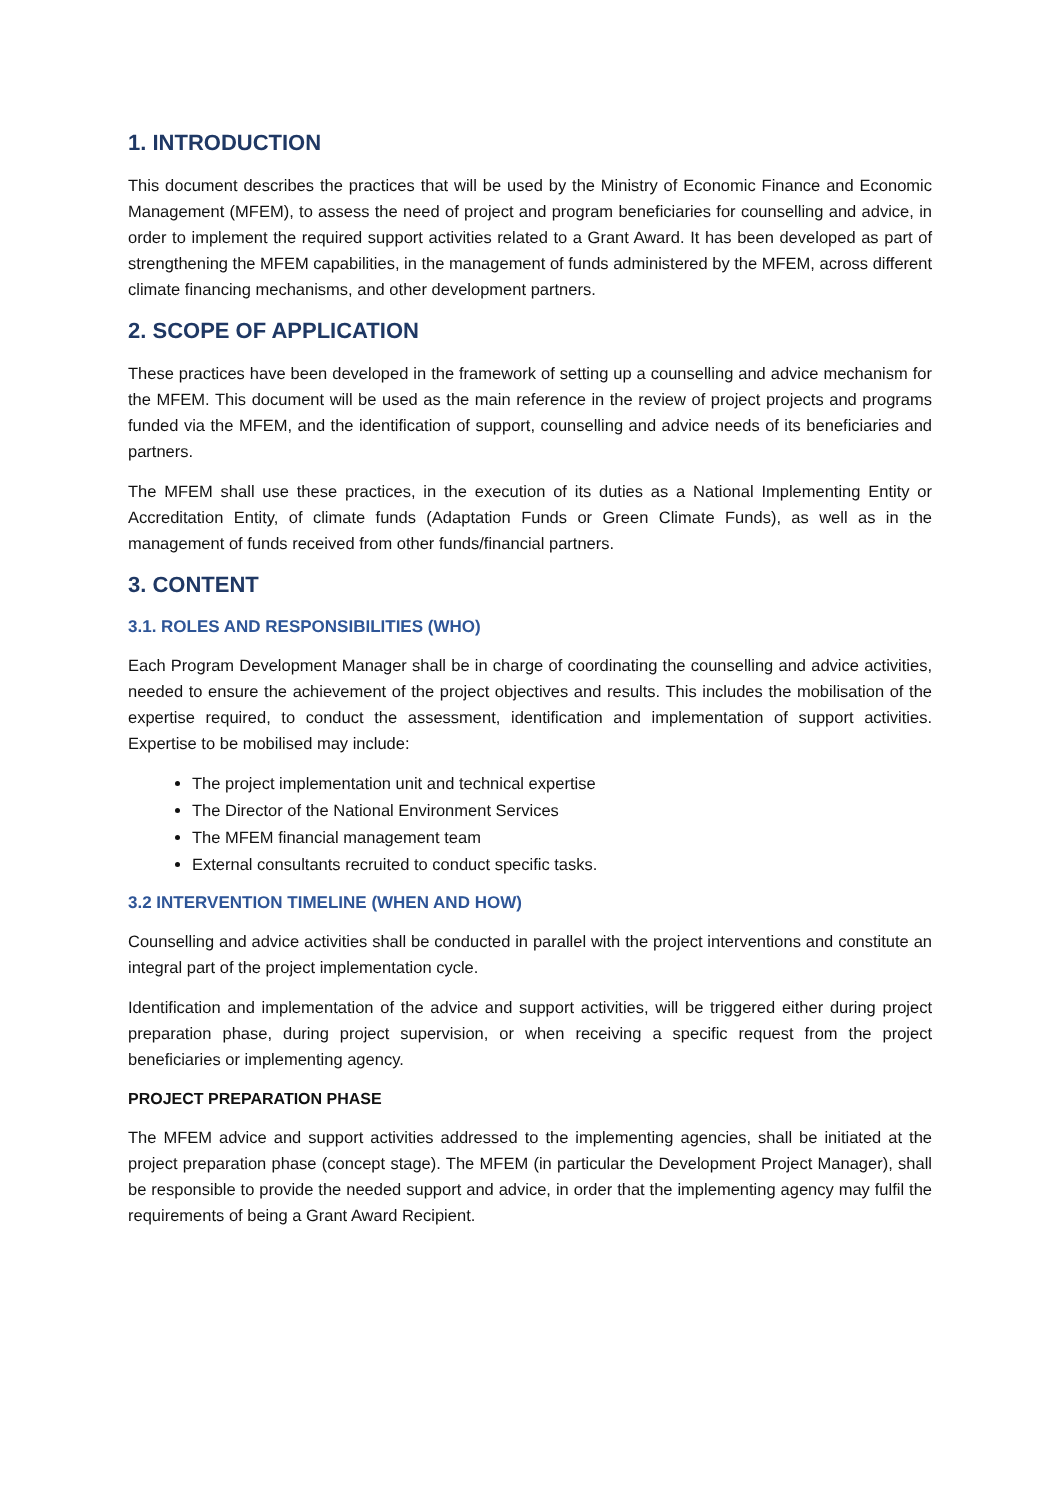1. INTRODUCTION
This document describes the practices that will be used by the Ministry of Economic Finance and Economic Management (MFEM), to assess the need of project and program beneficiaries for counselling and advice, in order to implement the required support activities related to a Grant Award. It has been developed as part of strengthening the MFEM capabilities, in the management of funds administered by the MFEM, across different climate financing mechanisms, and other development partners.
2. SCOPE OF APPLICATION
These practices have been developed in the framework of setting up a counselling and advice mechanism for the MFEM. This document will be used as the main reference in the review of project projects and programs funded via the MFEM, and the identification of support, counselling and advice needs of its beneficiaries and partners.
The MFEM shall use these practices, in the execution of its duties as a National Implementing Entity or Accreditation Entity, of climate funds (Adaptation Funds or Green Climate Funds), as well as in the management of funds received from other funds/financial partners.
3. CONTENT
3.1. ROLES AND RESPONSIBILITIES (WHO)
Each Program Development Manager shall be in charge of coordinating the counselling and advice activities, needed to ensure the achievement of the project objectives and results. This includes the mobilisation of the expertise required, to conduct the assessment, identification and implementation of support activities. Expertise to be mobilised may include:
The project implementation unit and technical expertise
The Director of the National Environment Services
The MFEM financial management team
External consultants recruited to conduct specific tasks.
3.2 INTERVENTION TIMELINE (WHEN AND HOW)
Counselling and advice activities shall be conducted in parallel with the project interventions and constitute an integral part of the project implementation cycle.
Identification and implementation of the advice and support activities, will be triggered either during project preparation phase, during project supervision, or when receiving a specific request from the project beneficiaries or implementing agency.
PROJECT PREPARATION PHASE
The MFEM advice and support activities addressed to the implementing agencies, shall be initiated at the project preparation phase (concept stage). The MFEM (in particular the Development Project Manager), shall be responsible to provide the needed support and advice, in order that the implementing agency may fulfil the requirements of being a Grant Award Recipient.